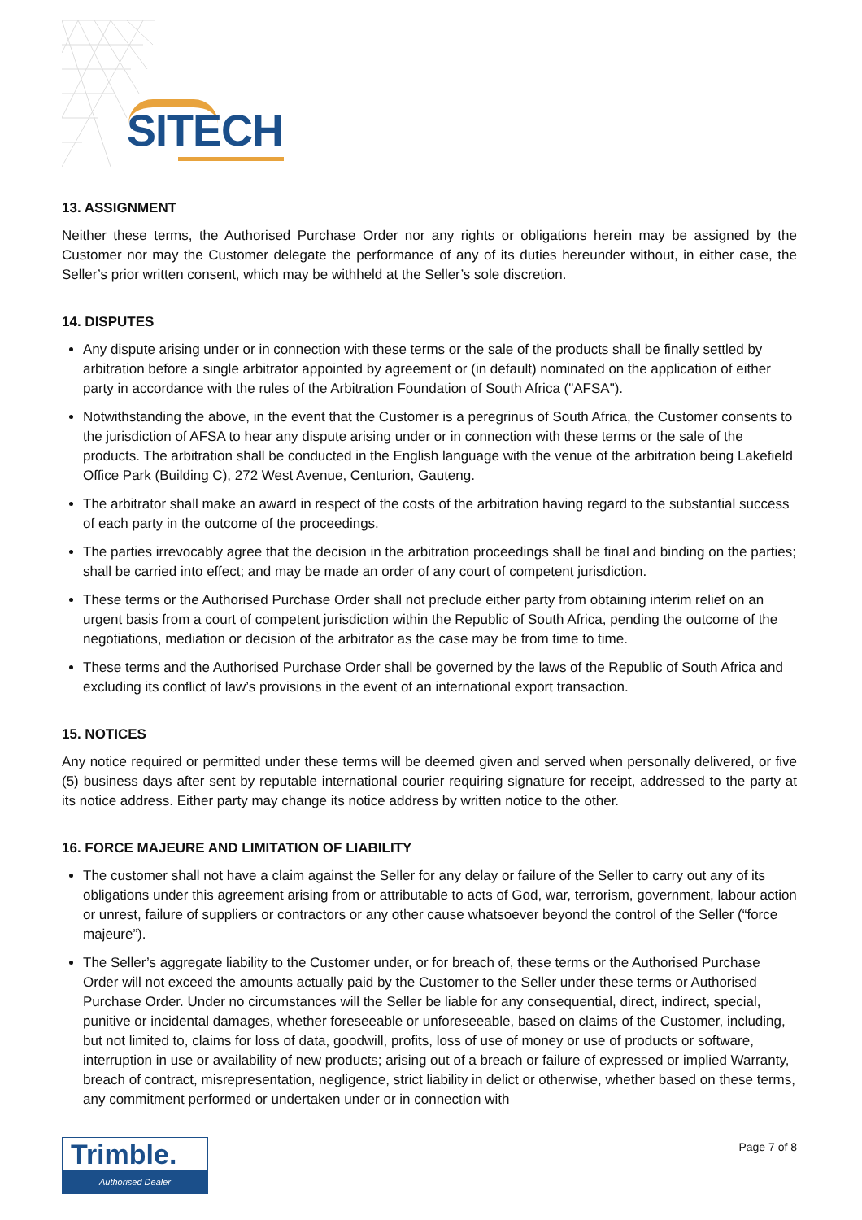SITECH
13. ASSIGNMENT
Neither these terms, the Authorised Purchase Order nor any rights or obligations herein may be assigned by the Customer nor may the Customer delegate the performance of any of its duties hereunder without, in either case, the Seller’s prior written consent, which may be withheld at the Seller’s sole discretion.
14. DISPUTES
Any dispute arising under or in connection with these terms or the sale of the products shall be finally settled by arbitration before a single arbitrator appointed by agreement or (in default) nominated on the application of either party in accordance with the rules of the Arbitration Foundation of South Africa ("AFSA").
Notwithstanding the above, in the event that the Customer is a peregrinus of South Africa, the Customer consents to the jurisdiction of AFSA to hear any dispute arising under or in connection with these terms or the sale of the products. The arbitration shall be conducted in the English language with the venue of the arbitration being Lakefield Office Park (Building C), 272 West Avenue, Centurion, Gauteng.
The arbitrator shall make an award in respect of the costs of the arbitration having regard to the substantial success of each party in the outcome of the proceedings.
The parties irrevocably agree that the decision in the arbitration proceedings shall be final and binding on the parties; shall be carried into effect; and may be made an order of any court of competent jurisdiction.
These terms or the Authorised Purchase Order shall not preclude either party from obtaining interim relief on an urgent basis from a court of competent jurisdiction within the Republic of South Africa, pending the outcome of the negotiations, mediation or decision of the arbitrator as the case may be from time to time.
These terms and the Authorised Purchase Order shall be governed by the laws of the Republic of South Africa and excluding its conflict of law’s provisions in the event of an international export transaction.
15. NOTICES
Any notice required or permitted under these terms will be deemed given and served when personally delivered, or five (5) business days after sent by reputable international courier requiring signature for receipt, addressed to the party at its notice address. Either party may change its notice address by written notice to the other.
16. FORCE MAJEURE AND LIMITATION OF LIABILITY
The customer shall not have a claim against the Seller for any delay or failure of the Seller to carry out any of its obligations under this agreement arising from or attributable to acts of God, war, terrorism, government, labour action or unrest, failure of suppliers or contractors or any other cause whatsoever beyond the control of the Seller (“force majeure”).
The Seller’s aggregate liability to the Customer under, or for breach of, these terms or the Authorised Purchase Order will not exceed the amounts actually paid by the Customer to the Seller under these terms or Authorised Purchase Order. Under no circumstances will the Seller be liable for any consequential, direct, indirect, special, punitive or incidental damages, whether foreseeable or unforeseeable, based on claims of the Customer, including, but not limited to, claims for loss of data, goodwill, profits, loss of use of money or use of products or software, interruption in use or availability of new products; arising out of a breach or failure of expressed or implied Warranty, breach of contract, misrepresentation, negligence, strict liability in delict or otherwise, whether based on these terms, any commitment performed or undertaken under or in connection with
Trimble.
Authorised Dealer
Page 7 of 8